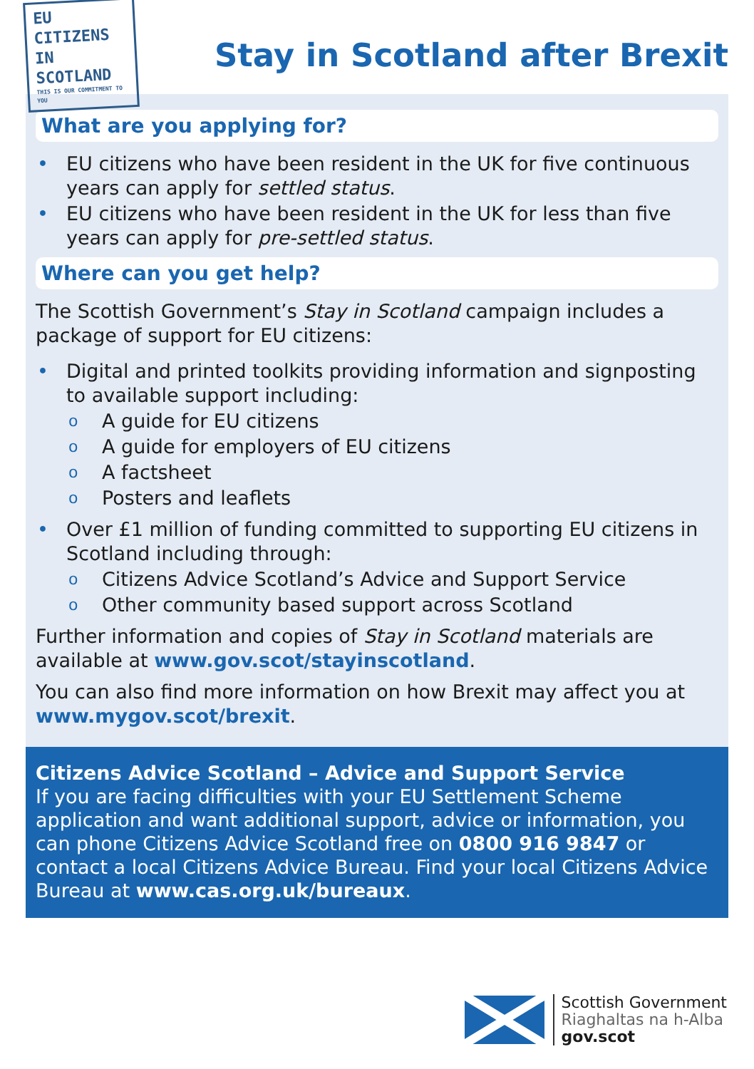EU CITIZENS
IN SCOTLAND
THIS IS OUR COMMITMENT TO YOU
Stay in Scotland after Brexit
What are you applying for?
• EU citizens who have been resident in the UK for five continuous years can apply for settled status.
• EU citizens who have been resident in the UK for less than five years can apply for pre-settled status.
Where can you get help?
The Scottish Government’s Stay in Scotland campaign includes a package of support for EU citizens:
• Digital and printed toolkits providing information and signposting to available support including:
o A guide for EU citizens
o A guide for employers of EU citizens
o A factsheet
o Posters and leaflets
• Over £1 million of funding committed to supporting EU citizens in Scotland including through:
o Citizens Advice Scotland’s Advice and Support Service
o Other community based support across Scotland
Further information and copies of Stay in Scotland materials are available at www.gov.scot/stayinscotland.
You can also find more information on how Brexit may affect you at www.mygov.scot/brexit.
Citizens Advice Scotland – Advice and Support Service
If you are facing difficulties with your EU Settlement Scheme application and want additional support, advice or information, you can phone Citizens Advice Scotland free on 0800 916 9847 or contact a local Citizens Advice Bureau. Find your local Citizens Advice Bureau at www.cas.org.uk/bureaux.
Scottish Government
Riaghaltas na h-Alba
gov.scot